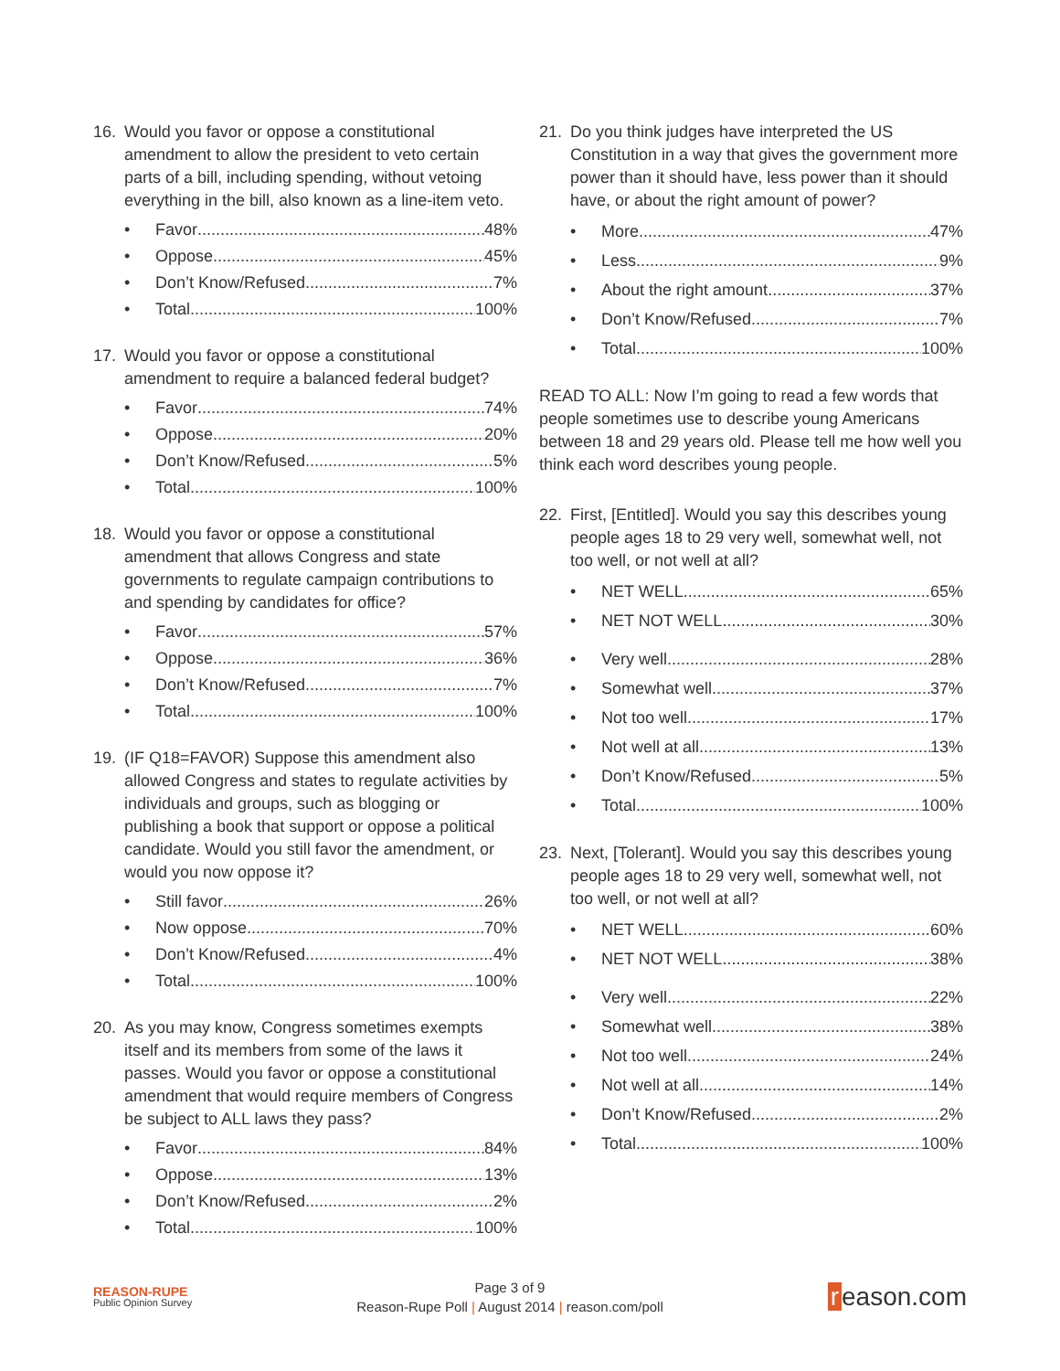16. Would you favor or oppose a constitutional amendment to allow the president to veto certain parts of a bill, including spending, without vetoing everything in the bill, also known as a line-item veto.
• Favor 48%
• Oppose 45%
• Don’t Know/Refused 7%
• Total 100%
17. Would you favor or oppose a constitutional amendment to require a balanced federal budget?
• Favor 74%
• Oppose 20%
• Don’t Know/Refused 5%
• Total 100%
18. Would you favor or oppose a constitutional amendment that allows Congress and state governments to regulate campaign contributions to and spending by candidates for office?
• Favor 57%
• Oppose 36%
• Don’t Know/Refused 7%
• Total 100%
19. (IF Q18=FAVOR) Suppose this amendment also allowed Congress and states to regulate activities by individuals and groups, such as blogging or publishing a book that support or oppose a political candidate. Would you still favor the amendment, or would you now oppose it?
• Still favor 26%
• Now oppose 70%
• Don’t Know/Refused 4%
• Total 100%
20. As you may know, Congress sometimes exempts itself and its members from some of the laws it passes. Would you favor or oppose a constitutional amendment that would require members of Congress be subject to ALL laws they pass?
• Favor 84%
• Oppose 13%
• Don’t Know/Refused 2%
• Total 100%
21. Do you think judges have interpreted the US Constitution in a way that gives the government more power than it should have, less power than it should have, or about the right amount of power?
• More 47%
• Less 9%
• About the right amount 37%
• Don’t Know/Refused 7%
• Total 100%
READ TO ALL: Now I’m going to read a few words that people sometimes use to describe young Americans between 18 and 29 years old. Please tell me how well you think each word describes young people.
22. First, [Entitled]. Would you say this describes young people ages 18 to 29 very well, somewhat well, not too well, or not well at all?
• NET WELL 65%
• NET NOT WELL 30%
• Very well 28%
• Somewhat well 37%
• Not too well 17%
• Not well at all 13%
• Don’t Know/Refused 5%
• Total 100%
23. Next, [Tolerant]. Would you say this describes young people ages 18 to 29 very well, somewhat well, not too well, or not well at all?
• NET WELL 60%
• NET NOT WELL 38%
• Very well 22%
• Somewhat well 38%
• Not too well 24%
• Not well at all 14%
• Don’t Know/Refused 2%
• Total 100%
REASON-RUPE
Public Opinion Survey
Page 3 of 9
Reason-Rupe Poll | August 2014 | reason.com/poll
r eason.com